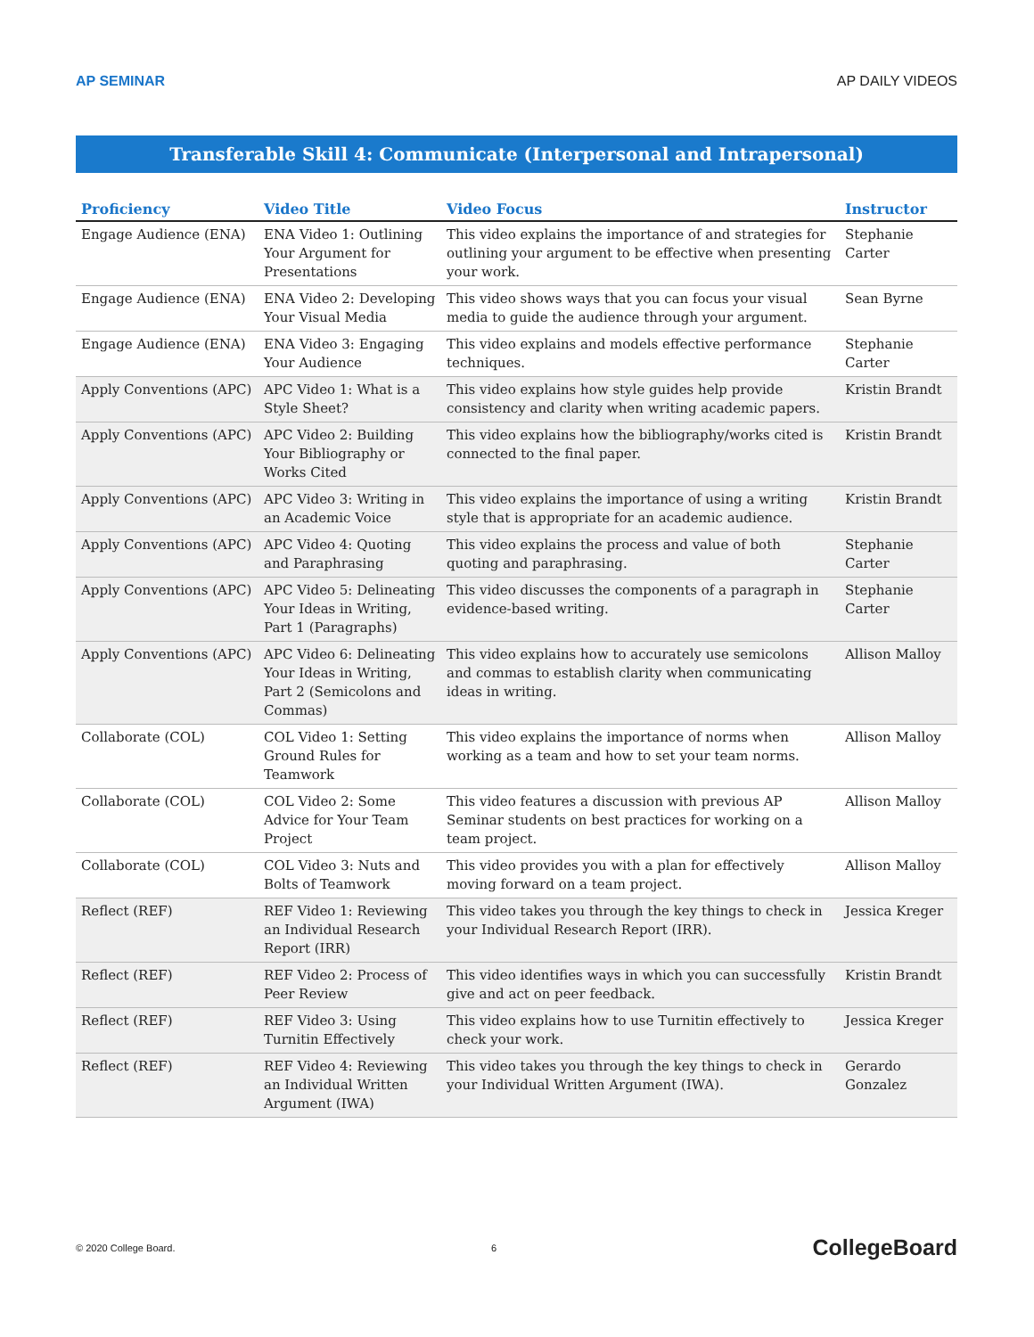AP SEMINAR AP DAILY VIDEOS
Transferable Skill 4: Communicate (Interpersonal and Intrapersonal)
| Proficiency | Video Title | Video Focus | Instructor |
| --- | --- | --- | --- |
| Engage Audience (ENA) | ENA Video 1: Outlining Your Argument for Presentations | This video explains the importance of and strategies for outlining your argument to be effective when presenting your work. | Stephanie Carter |
| Engage Audience (ENA) | ENA Video 2: Developing Your Visual Media | This video shows ways that you can focus your visual media to guide the audience through your argument. | Sean Byrne |
| Engage Audience (ENA) | ENA Video 3: Engaging Your Audience | This video explains and models effective performance techniques. | Stephanie Carter |
| Apply Conventions (APC) | APC Video 1: What is a Style Sheet? | This video explains how style guides help provide consistency and clarity when writing academic papers. | Kristin Brandt |
| Apply Conventions (APC) | APC Video 2: Building Your Bibliography or Works Cited | This video explains how the bibliography/works cited is connected to the final paper. | Kristin Brandt |
| Apply Conventions (APC) | APC Video 3: Writing in an Academic Voice | This video explains the importance of using a writing style that is appropriate for an academic audience. | Kristin Brandt |
| Apply Conventions (APC) | APC Video 4: Quoting and Paraphrasing | This video explains the process and value of both quoting and paraphrasing. | Stephanie Carter |
| Apply Conventions (APC) | APC Video 5: Delineating Your Ideas in Writing, Part 1 (Paragraphs) | This video discusses the components of a paragraph in evidence-based writing. | Stephanie Carter |
| Apply Conventions (APC) | APC Video 6: Delineating Your Ideas in Writing, Part 2 (Semicolons and Commas) | This video explains how to accurately use semicolons and commas to establish clarity when communicating ideas in writing. | Allison Malloy |
| Collaborate (COL) | COL Video 1: Setting Ground Rules for Teamwork | This video explains the importance of norms when working as a team and how to set your team norms. | Allison Malloy |
| Collaborate (COL) | COL Video 2: Some Advice for Your Team Project | This video features a discussion with previous AP Seminar students on best practices for working on a team project. | Allison Malloy |
| Collaborate (COL) | COL Video 3: Nuts and Bolts of Teamwork | This video provides you with a plan for effectively moving forward on a team project. | Allison Malloy |
| Reflect (REF) | REF Video 1: Reviewing an Individual Research Report (IRR) | This video takes you through the key things to check in your Individual Research Report (IRR). | Jessica Kreger |
| Reflect (REF) | REF Video 2: Process of Peer Review | This video identifies ways in which you can successfully give and act on peer feedback. | Kristin Brandt |
| Reflect (REF) | REF Video 3: Using Turnitin Effectively | This video explains how to use Turnitin effectively to check your work. | Jessica Kreger |
| Reflect (REF) | REF Video 4: Reviewing an Individual Written Argument (IWA) | This video takes you through the key things to check in your Individual Written Argument (IWA). | Gerardo Gonzalez |
© 2020 College Board. 6 CollegeBoard